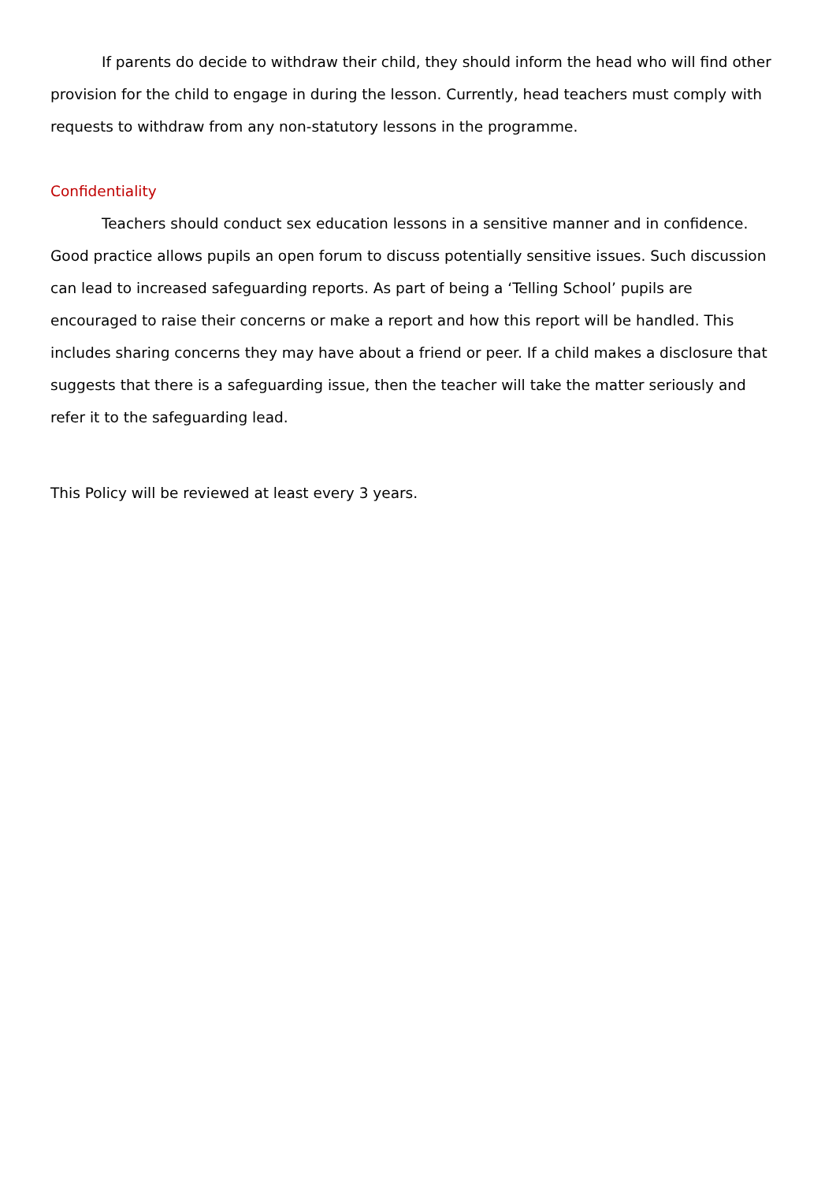If parents do decide to withdraw their child, they should inform the head who will find other provision for the child to engage in during the lesson. Currently, head teachers must comply with requests to withdraw from any non-statutory lessons in the programme.
Confidentiality
Teachers should conduct sex education lessons in a sensitive manner and in confidence. Good practice allows pupils an open forum to discuss potentially sensitive issues. Such discussion can lead to increased safeguarding reports. As part of being a ‘Telling School’ pupils are encouraged to raise their concerns or make a report and how this report will be handled. This includes sharing concerns they may have about a friend or peer. If a child makes a disclosure that suggests that there is a safeguarding issue, then the teacher will take the matter seriously and refer it to the safeguarding lead.
This Policy will be reviewed at least every 3 years.